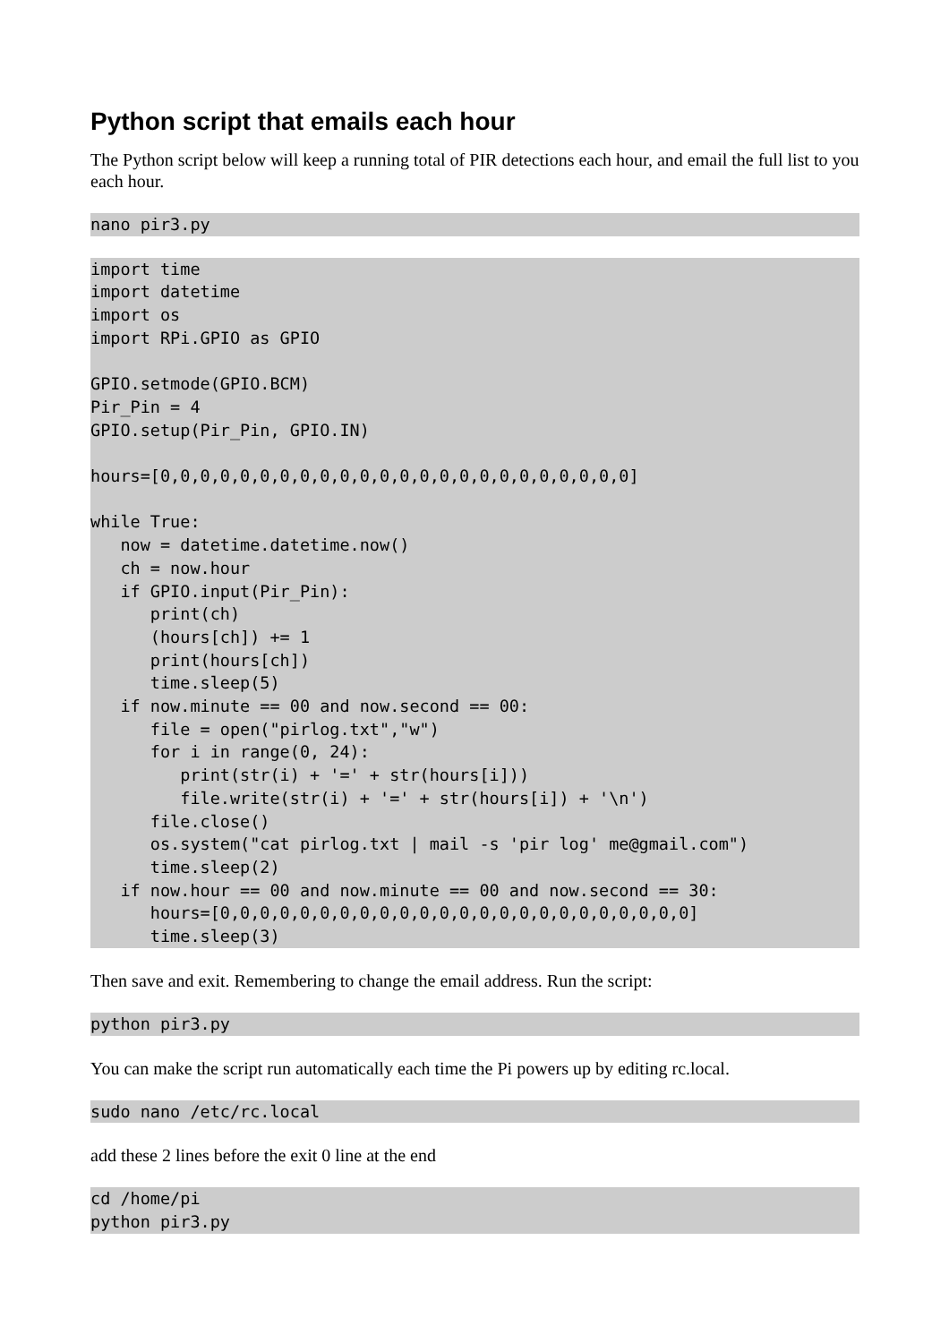Python script that emails each hour
The Python script below will keep a running total of PIR detections each hour, and email the full list to you each hour.
nano pir3.py
import time
import datetime
import os
import RPi.GPIO as GPIO

GPIO.setmode(GPIO.BCM)
Pir_Pin = 4
GPIO.setup(Pir_Pin, GPIO.IN)

hours=[0,0,0,0,0,0,0,0,0,0,0,0,0,0,0,0,0,0,0,0,0,0,0,0]

while True:
   now = datetime.datetime.now()
   ch = now.hour
   if GPIO.input(Pir_Pin):
      print(ch)
      (hours[ch]) += 1
      print(hours[ch])
      time.sleep(5)
   if now.minute == 00 and now.second == 00:
      file = open("pirlog.txt","w")
      for i in range(0, 24):
         print(str(i) + '=' + str(hours[i]))
         file.write(str(i) + '=' + str(hours[i]) + '\n')
      file.close()
      os.system("cat pirlog.txt | mail -s 'pir log' me@gmail.com")
      time.sleep(2)
   if now.hour == 00 and now.minute == 00 and now.second == 30:
      hours=[0,0,0,0,0,0,0,0,0,0,0,0,0,0,0,0,0,0,0,0,0,0,0,0]
      time.sleep(3)
Then save and exit. Remembering to change the email address. Run the script:
python pir3.py
You can make the script run automatically each time the Pi powers up by editing rc.local.
sudo nano /etc/rc.local
add these 2 lines before the exit 0 line at the end
cd /home/pi
python pir3.py